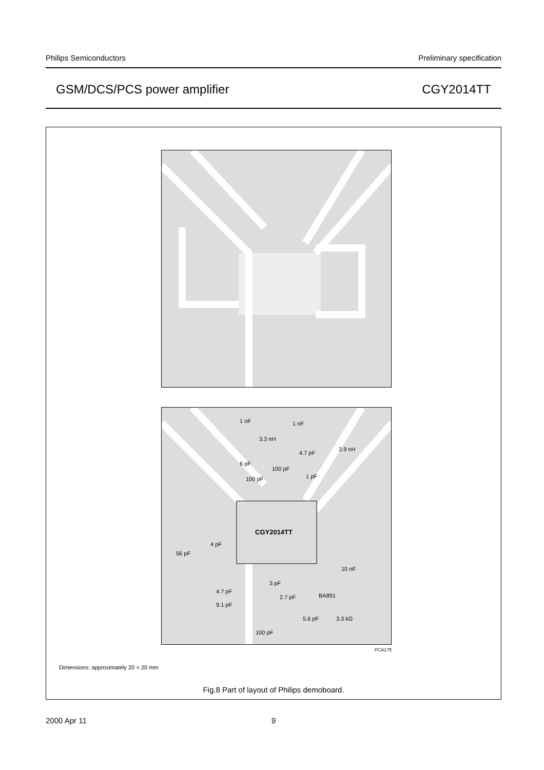Philips Semiconductors Preliminary specification
GSM/DCS/PCS power amplifier CGY2014TT
1 nF 1 nF
3.3 nH
4.7 pF
3.9 nH
6 pF
100 pF
100 pF 1 pF
CGY2014TT
4 pF
56 pF
10 nF
3 pF
4.7 pF
2.7 pF BA891
9.1 pF
5.6 pF 3.3 kΩ
100 pF
FCA175
Dimensions: approximately 20 × 20 mm
Fig.8 Part of layout of Philips demoboard.
2000 Apr 11 9